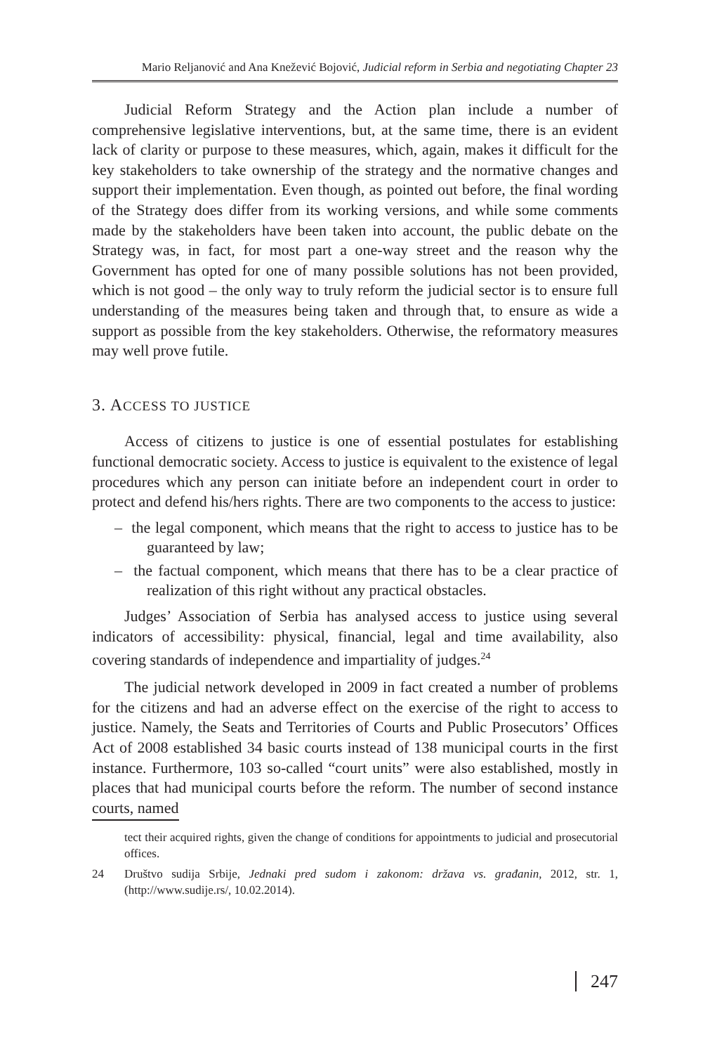Mario Reljanović and Ana Knežević Bojović, Judicial reform in Serbia and negotiating Chapter 23
Judicial Reform Strategy and the Action plan include a number of comprehensive legislative interventions, but, at the same time, there is an evident lack of clarity or purpose to these measures, which, again, makes it difficult for the key stakeholders to take ownership of the strategy and the normative changes and support their implementation. Even though, as pointed out before, the final wording of the Strategy does differ from its working versions, and while some comments made by the stakeholders have been taken into account, the public debate on the Strategy was, in fact, for most part a one-way street and the reason why the Government has opted for one of many possible solutions has not been provided, which is not good – the only way to truly reform the judicial sector is to ensure full understanding of the measures being taken and through that, to ensure as wide a support as possible from the key stakeholders. Otherwise, the reformatory measures may well prove futile.
3. ACCESS TO JUSTICE
Access of citizens to justice is one of essential postulates for establishing functional democratic society. Access to justice is equivalent to the existence of legal procedures which any person can initiate before an independent court in order to protect and defend his/hers rights. There are two components to the access to justice:
– the legal component, which means that the right to access to justice has to be guaranteed by law;
– the factual component, which means that there has to be a clear practice of realization of this right without any practical obstacles.
Judges’ Association of Serbia has analysed access to justice using several indicators of accessibility: physical, financial, legal and time availability, also covering standards of independence and impartiality of judges.<sup>24</sup>
The judicial network developed in 2009 in fact created a number of problems for the citizens and had an adverse effect on the exercise of the right to access to justice. Namely, the Seats and Territories of Courts and Public Prosecutors’ Offices Act of 2008 established 34 basic courts instead of 138 municipal courts in the first instance. Furthermore, 103 so-called “court units” were also established, mostly in places that had municipal courts before the reform. The number of second instance courts, named
tect their acquired rights, given the change of conditions for appointments to judicial and prosecutorial offices.
24 Društvo sudija Srbije, Jednaki pred sudom i zakonom: država vs. građanin, 2012, str. 1, (http://www.sudije.rs/, 10.02.2014).
247